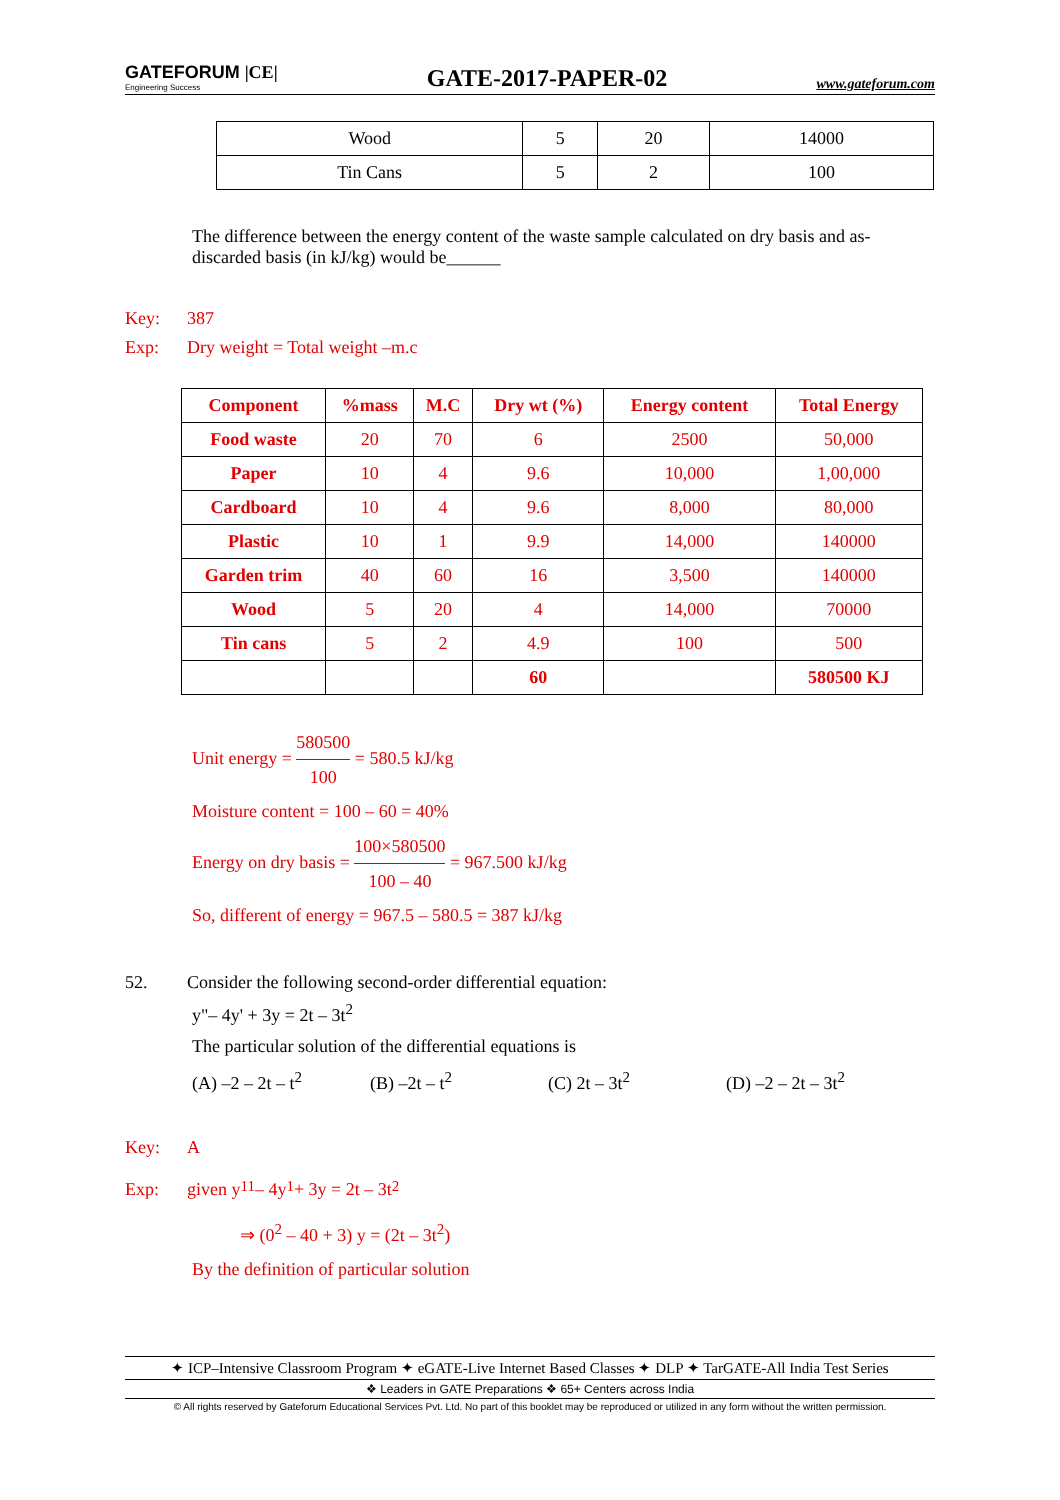GATEFORUM |CE|
Engineering Success
GATE-2017-PAPER-02
www.gateforum.com
| Wood | 5 | 20 | 14000 |
| Tin Cans | 5 | 2 | 100 |
The difference between the energy content of the waste sample calculated on dry basis and as-discarded basis (in kJ/kg) would be______
Key: 387
Exp: Dry weight = Total weight –m.c
| Component | %mass | M.C | Dry wt (%) | Energy content | Total Energy |
| --- | --- | --- | --- | --- | --- |
| Food waste | 20 | 70 | 6 | 2500 | 50,000 |
| Paper | 10 | 4 | 9.6 | 10,000 | 1,00,000 |
| Cardboard | 10 | 4 | 9.6 | 8,000 | 80,000 |
| Plastic | 10 | 1 | 9.9 | 14,000 | 140000 |
| Garden trim | 40 | 60 | 16 | 3,500 | 140000 |
| Wood | 5 | 20 | 4 | 14,000 | 70000 |
| Tin cans | 5 | 2 | 4.9 | 100 | 500 |
| | | | 60 | | 580500 KJ |
Unit energy = 580500 100 = 580.5 kJ/kg
Moisture content = 100 – 60 = 40%
Energy on dry basis = 100×580500 100 – 40 = 967.500 kJ/kg
So, different of energy = 967.5 – 580.5 = 387 kJ/kg
52. Consider the following second-order differential equation:
y"– 4y' + 3y = 2t – 3t<sup>2</sup>
The particular solution of the differential equations is
(A) –2 – 2t – t<sup>2</sup> (B) –2t – t<sup>2</sup> (C) 2t – 3t<sup>2</sup> (D) –2 – 2t – 3t<sup>2</sup>
Key: A
Exp: given y<sup>11</sup> – 4y<sup>1</sup> + 3y = 2t – 3t<sup>2</sup>
⇒ (0<sup>2</sup> – 40 + 3) y = (2t – 3t<sup>2</sup>)
By the definition of particular solution
✦ ICP–Intensive Classroom Program ✦ eGATE-Live Internet Based Classes ✦ DLP ✦ TarGATE-All India Test Series
❖ Leaders in GATE Preparations ❖ 65+ Centers across India
© All rights reserved by Gateforum Educational Services Pvt. Ltd. No part of this booklet may be reproduced or utilized in any form without the written permission.